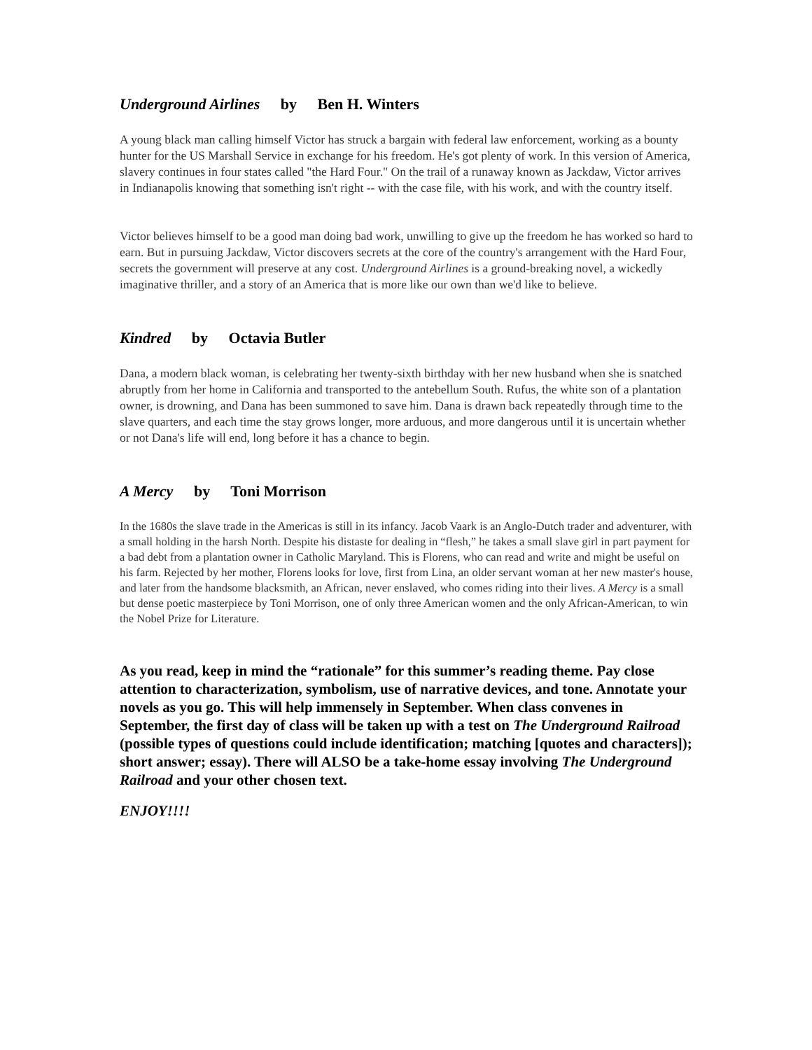Underground Airlines by Ben H. Winters
A young black man calling himself Victor has struck a bargain with federal law enforcement, working as a bounty hunter for the US Marshall Service in exchange for his freedom. He's got plenty of work. In this version of America, slavery continues in four states called "the Hard Four." On the trail of a runaway known as Jackdaw, Victor arrives in Indianapolis knowing that something isn't right -- with the case file, with his work, and with the country itself.
Victor believes himself to be a good man doing bad work, unwilling to give up the freedom he has worked so hard to earn. But in pursuing Jackdaw, Victor discovers secrets at the core of the country's arrangement with the Hard Four, secrets the government will preserve at any cost. Underground Airlines is a ground-breaking novel, a wickedly imaginative thriller, and a story of an America that is more like our own than we'd like to believe.
Kindred by Octavia Butler
Dana, a modern black woman, is celebrating her twenty-sixth birthday with her new husband when she is snatched abruptly from her home in California and transported to the antebellum South. Rufus, the white son of a plantation owner, is drowning, and Dana has been summoned to save him. Dana is drawn back repeatedly through time to the slave quarters, and each time the stay grows longer, more arduous, and more dangerous until it is uncertain whether or not Dana's life will end, long before it has a chance to begin.
A Mercy by Toni Morrison
In the 1680s the slave trade in the Americas is still in its infancy. Jacob Vaark is an Anglo-Dutch trader and adventurer, with a small holding in the harsh North. Despite his distaste for dealing in “flesh,” he takes a small slave girl in part payment for a bad debt from a plantation owner in Catholic Maryland. This is Florens, who can read and write and might be useful on his farm. Rejected by her mother, Florens looks for love, first from Lina, an older servant woman at her new master's house, and later from the handsome blacksmith, an African, never enslaved, who comes riding into their lives. A Mercy is a small but dense poetic masterpiece by Toni Morrison, one of only three American women and the only African-American, to win the Nobel Prize for Literature.
As you read, keep in mind the “rationale” for this summer’s reading theme. Pay close attention to characterization, symbolism, use of narrative devices, and tone. Annotate your novels as you go. This will help immensely in September. When class convenes in September, the first day of class will be taken up with a test on The Underground Railroad (possible types of questions could include identification; matching [quotes and characters]); short answer; essay). There will ALSO be a take-home essay involving The Underground Railroad and your other chosen text.
ENJOY!!!!